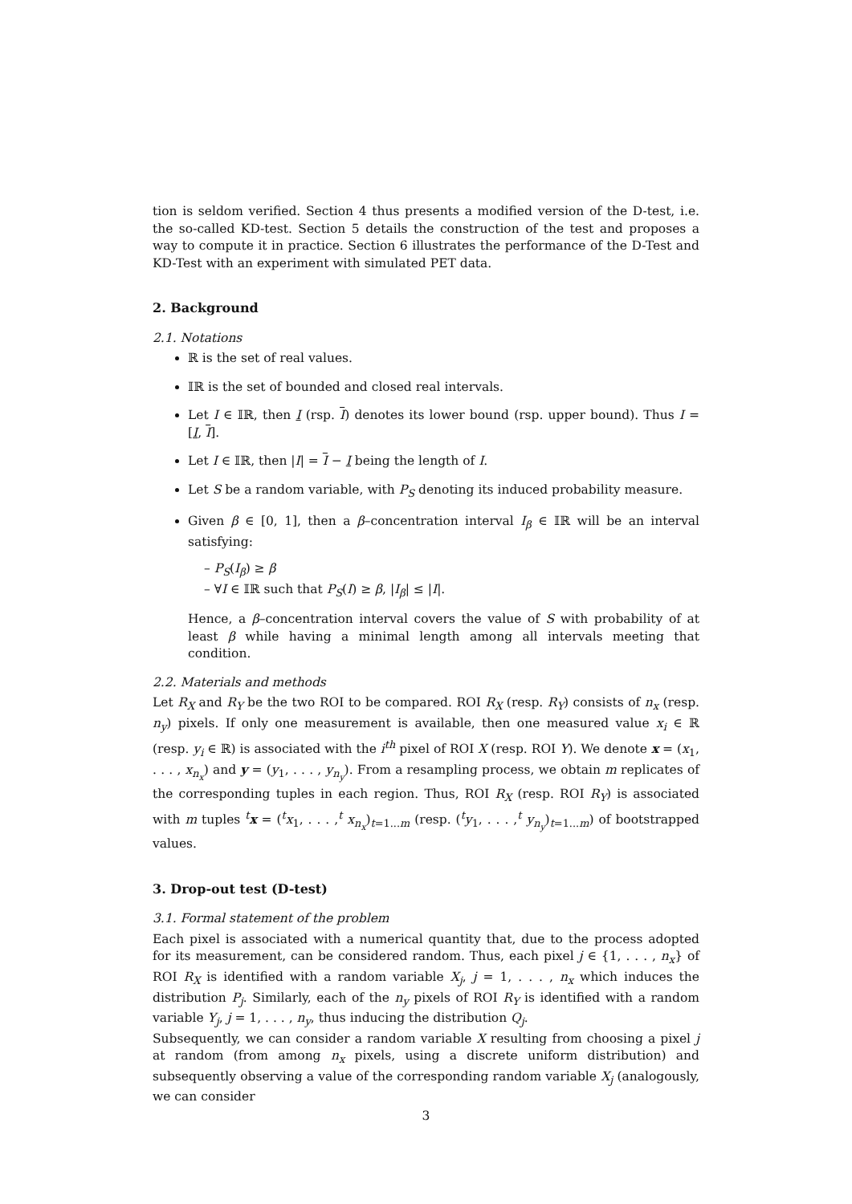tion is seldom verified. Section 4 thus presents a modified version of the D-test, i.e. the so-called KD-test. Section 5 details the construction of the test and proposes a way to compute it in practice. Section 6 illustrates the performance of the D-Test and KD-Test with an experiment with simulated PET data.
2. Background
2.1. Notations
ℝ is the set of real values.
𝕀ℝ is the set of bounded and closed real intervals.
Let I ∈ 𝕀ℝ, then I (rsp. I) denotes its lower bound (rsp. upper bound). Thus I = [I, I].
Let I ∈ 𝕀ℝ, then |I| = I − I being the length of I.
Let S be a random variable, with P<sub>S</sub> denoting its induced probability measure.
Given β ∈ [0, 1], then a β–concentration interval I<sub>β</sub> ∈ 𝕀ℝ will be an interval satisfying:
– P<sub>S</sub>(I<sub>β</sub>) ≥ β
– ∀I ∈ 𝕀ℝ such that P<sub>S</sub>(I) ≥ β, |I<sub>β</sub>| ≤ |I|.
Hence, a β–concentration interval covers the value of S with probability of at least β while having a minimal length among all intervals meeting that condition.
2.2. Materials and methods
Let R<sub>X</sub> and R<sub>Y</sub> be the two ROI to be compared. ROI R<sub>X</sub> (resp. R<sub>Y</sub>) consists of n<sub>x</sub> (resp. n<sub>y</sub>) pixels. If only one measurement is available, then one measured value x<sub>i</sub> ∈ ℝ (resp. y<sub>i</sub> ∈ ℝ) is associated with the i<sup>th</sup> pixel of ROI X (resp. ROI Y). We denote x = (x<sub>1</sub>, . . . , x<sub>n<sub>x</sub></sub>) and y = (y<sub>1</sub>, . . . , y<sub>n<sub>y</sub></sub>). From a resampling process, we obtain m replicates of the corresponding tuples in each region. Thus, ROI R<sub>X</sub> (resp. ROI R<sub>Y</sub>) is associated with m tuples <sup>t</sup>x = (<sup>t</sup>x<sub>1</sub>, . . . ,<sup>t</sup> x<sub>n<sub>x</sub></sub>)<sub>t=1...m</sub> (resp. (<sup>t</sup>y<sub>1</sub>, . . . ,<sup>t</sup> y<sub>n<sub>y</sub></sub>)<sub>t=1...m</sub>) of bootstrapped values.
3. Drop-out test (D-test)
3.1. Formal statement of the problem
Each pixel is associated with a numerical quantity that, due to the process adopted for its measurement, can be considered random. Thus, each pixel j ∈ {1, . . . , n<sub>x</sub>} of ROI R<sub>X</sub> is identified with a random variable X<sub>j</sub>, j = 1, . . . , n<sub>x</sub> which induces the distribution P<sub>j</sub>. Similarly, each of the n<sub>y</sub> pixels of ROI R<sub>Y</sub> is identified with a random variable Y<sub>j</sub>, j = 1, . . . , n<sub>y</sub>, thus inducing the distribution Q<sub>j</sub>.
Subsequently, we can consider a random variable X resulting from choosing a pixel j at random (from among n<sub>x</sub> pixels, using a discrete uniform distribution) and subsequently observing a value of the corresponding random variable X<sub>j</sub> (analogously, we can consider
3